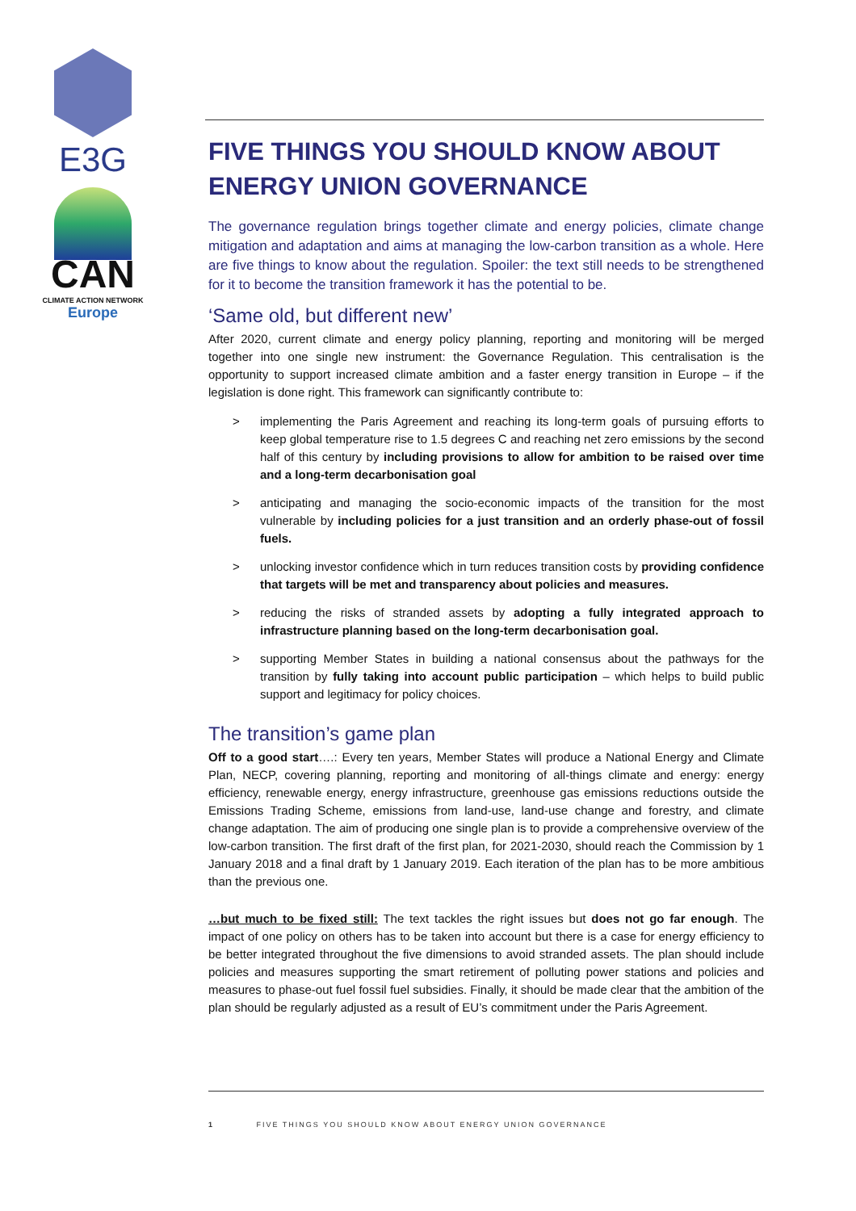E3G
CAN
CLIMATE ACTION NETWORK
Europe
FIVE THINGS YOU SHOULD KNOW ABOUT ENERGY UNION GOVERNANCE
The governance regulation brings together climate and energy policies, climate change mitigation and adaptation and aims at managing the low-carbon transition as a whole. Here are five things to know about the regulation. Spoiler: the text still needs to be strengthened for it to become the transition framework it has the potential to be.
‘Same old, but different new’
After 2020, current climate and energy policy planning, reporting and monitoring will be merged together into one single new instrument: the Governance Regulation. This centralisation is the opportunity to support increased climate ambition and a faster energy transition in Europe – if the legislation is done right. This framework can significantly contribute to:
> implementing the Paris Agreement and reaching its long-term goals of pursuing efforts to keep global temperature rise to 1.5 degrees C and reaching net zero emissions by the second half of this century by including provisions to allow for ambition to be raised over time and a long-term decarbonisation goal
> anticipating and managing the socio-economic impacts of the transition for the most vulnerable by including policies for a just transition and an orderly phase-out of fossil fuels.
> unlocking investor confidence which in turn reduces transition costs by providing confidence that targets will be met and transparency about policies and measures.
> reducing the risks of stranded assets by adopting a fully integrated approach to infrastructure planning based on the long-term decarbonisation goal.
> supporting Member States in building a national consensus about the pathways for the transition by fully taking into account public participation – which helps to build public support and legitimacy for policy choices.
The transition’s game plan
Off to a good start….: Every ten years, Member States will produce a National Energy and Climate Plan, NECP, covering planning, reporting and monitoring of all-things climate and energy: energy efficiency, renewable energy, energy infrastructure, greenhouse gas emissions reductions outside the Emissions Trading Scheme, emissions from land-use, land-use change and forestry, and climate change adaptation. The aim of producing one single plan is to provide a comprehensive overview of the low-carbon transition. The first draft of the first plan, for 2021-2030, should reach the Commission by 1 January 2018 and a final draft by 1 January 2019. Each iteration of the plan has to be more ambitious than the previous one.
…but much to be fixed still: The text tackles the right issues but does not go far enough. The impact of one policy on others has to be taken into account but there is a case for energy efficiency to be better integrated throughout the five dimensions to avoid stranded assets. The plan should include policies and measures supporting the smart retirement of polluting power stations and policies and measures to phase-out fuel fossil fuel subsidies. Finally, it should be made clear that the ambition of the plan should be regularly adjusted as a result of EU’s commitment under the Paris Agreement.
1 FIVE THINGS YOU SHOULD KNOW ABOUT ENERGY UNION GOVERNANCE